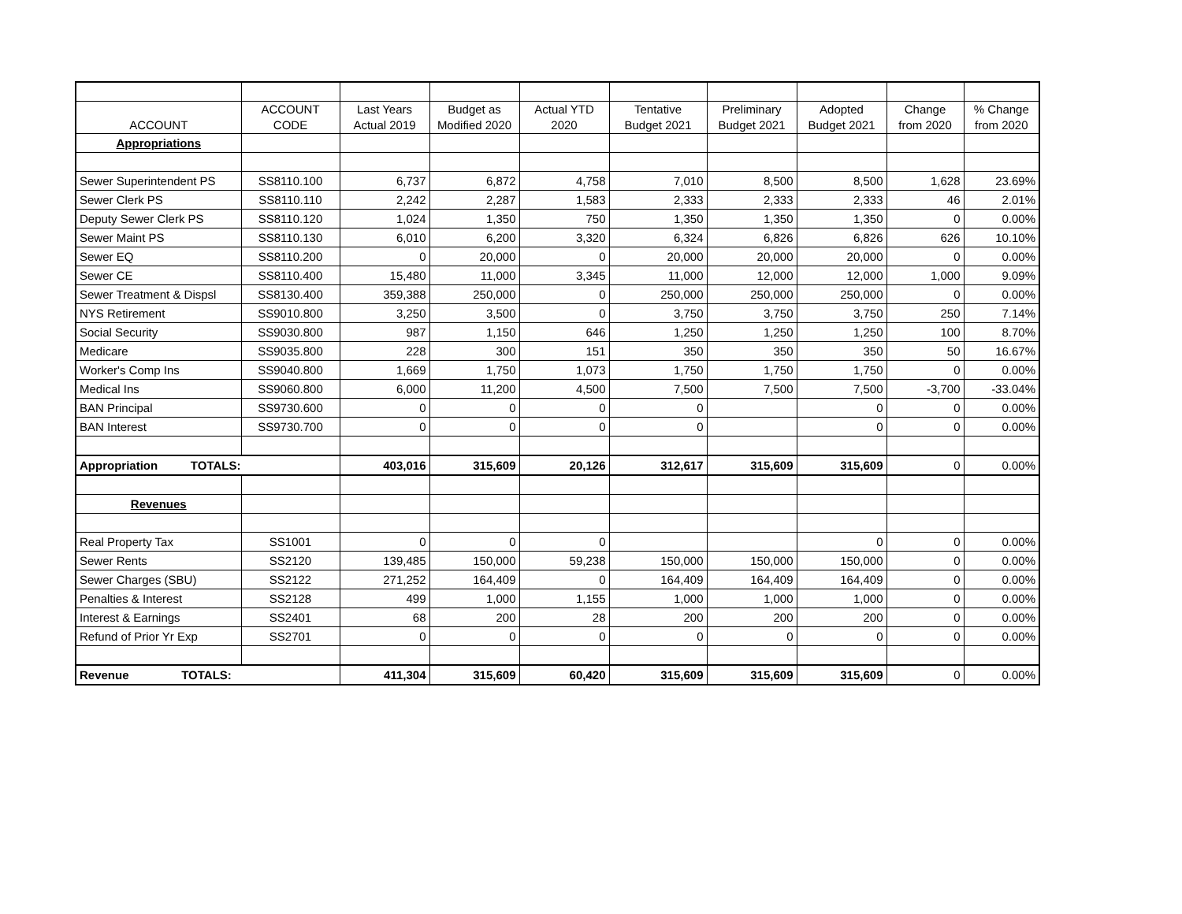| ACCOUNT | ACCOUNT CODE | Last Years Actual 2019 | Budget as Modified 2020 | Actual YTD 2020 | Tentative Budget 2021 | Preliminary Budget 2021 | Adopted Budget 2021 | Change from 2020 | % Change from 2020 |
| --- | --- | --- | --- | --- | --- | --- | --- | --- | --- |
| Appropriations | | | | | | | | | |
| Sewer Superintendent PS | SS8110.100 | 6,737 | 6,872 | 4,758 | 7,010 | 8,500 | 8,500 | 1,628 | 23.69% |
| Sewer Clerk PS | SS8110.110 | 2,242 | 2,287 | 1,583 | 2,333 | 2,333 | 2,333 | 46 | 2.01% |
| Deputy Sewer Clerk PS | SS8110.120 | 1,024 | 1,350 | 750 | 1,350 | 1,350 | 1,350 | 0 | 0.00% |
| Sewer Maint PS | SS8110.130 | 6,010 | 6,200 | 3,320 | 6,324 | 6,826 | 6,826 | 626 | 10.10% |
| Sewer EQ | SS8110.200 | 0 | 20,000 | 0 | 20,000 | 20,000 | 20,000 | 0 | 0.00% |
| Sewer CE | SS8110.400 | 15,480 | 11,000 | 3,345 | 11,000 | 12,000 | 12,000 | 1,000 | 9.09% |
| Sewer Treatment & Dispsl | SS8130.400 | 359,388 | 250,000 | 0 | 250,000 | 250,000 | 250,000 | 0 | 0.00% |
| NYS Retirement | SS9010.800 | 3,250 | 3,500 | 0 | 3,750 | 3,750 | 3,750 | 250 | 7.14% |
| Social Security | SS9030.800 | 987 | 1,150 | 646 | 1,250 | 1,250 | 1,250 | 100 | 8.70% |
| Medicare | SS9035.800 | 228 | 300 | 151 | 350 | 350 | 350 | 50 | 16.67% |
| Worker's Comp Ins | SS9040.800 | 1,669 | 1,750 | 1,073 | 1,750 | 1,750 | 1,750 | 0 | 0.00% |
| Medical Ins | SS9060.800 | 6,000 | 11,200 | 4,500 | 7,500 | 7,500 | 7,500 | -3,700 | -33.04% |
| BAN Principal | SS9730.600 | 0 | 0 | 0 | 0 | | 0 | 0 | 0.00% |
| BAN Interest | SS9730.700 | 0 | 0 | 0 | 0 | | 0 | 0 | 0.00% |
| Appropriation TOTALS: | | 403,016 | 315,609 | 20,126 | 312,617 | 315,609 | 315,609 | 0 | 0.00% |
| Revenues | | | | | | | | | |
| Real Property Tax | SS1001 | 0 | 0 | 0 | | | 0 | 0 | 0.00% |
| Sewer Rents | SS2120 | 139,485 | 150,000 | 59,238 | 150,000 | 150,000 | 150,000 | 0 | 0.00% |
| Sewer Charges (SBU) | SS2122 | 271,252 | 164,409 | 0 | 164,409 | 164,409 | 164,409 | 0 | 0.00% |
| Penalties & Interest | SS2128 | 499 | 1,000 | 1,155 | 1,000 | 1,000 | 1,000 | 0 | 0.00% |
| Interest & Earnings | SS2401 | 68 | 200 | 28 | 200 | 200 | 200 | 0 | 0.00% |
| Refund of Prior Yr Exp | SS2701 | 0 | 0 | 0 | 0 | 0 | 0 | 0 | 0.00% |
| Revenue TOTALS: | | 411,304 | 315,609 | 60,420 | 315,609 | 315,609 | 315,609 | 0 | 0.00% |